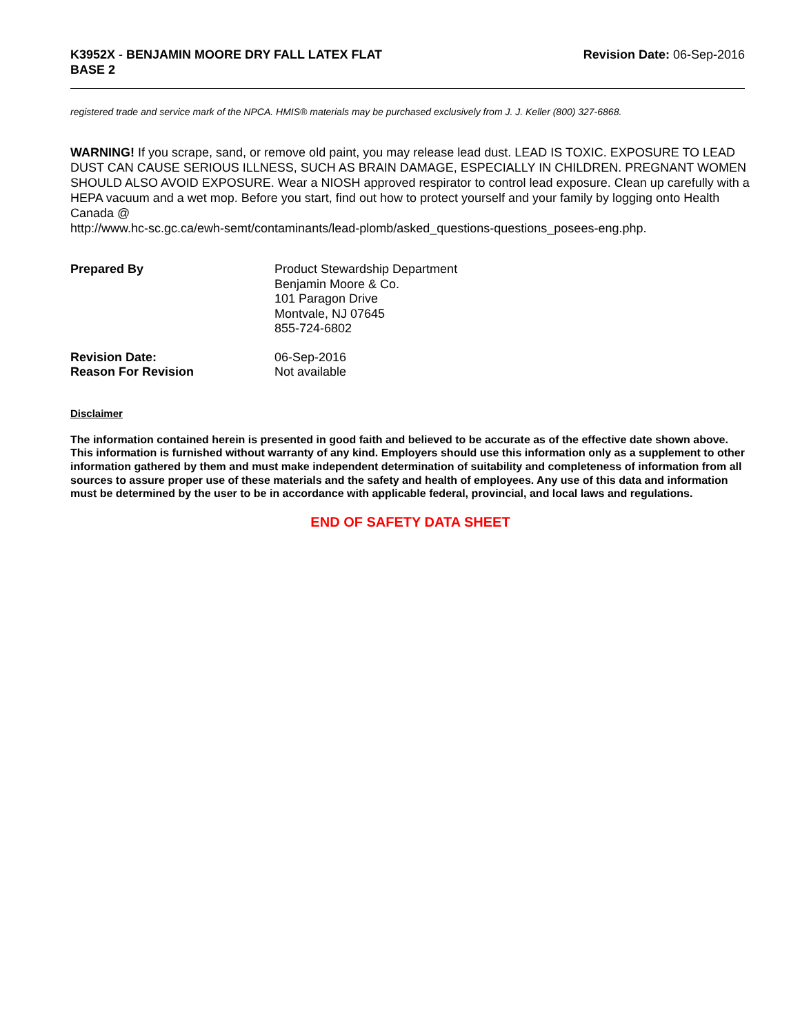K3952X - BENJAMIN MOORE DRY FALL LATEX FLAT
BASE 2
Revision Date: 06-Sep-2016
registered trade and service mark of the NPCA. HMIS® materials may be purchased exclusively from J. J. Keller (800) 327-6868.
WARNING! If you scrape, sand, or remove old paint, you may release lead dust. LEAD IS TOXIC. EXPOSURE TO LEAD DUST CAN CAUSE SERIOUS ILLNESS, SUCH AS BRAIN DAMAGE, ESPECIALLY IN CHILDREN. PREGNANT WOMEN SHOULD ALSO AVOID EXPOSURE. Wear a NIOSH approved respirator to control lead exposure. Clean up carefully with a HEPA vacuum and a wet mop. Before you start, find out how to protect yourself and your family by logging onto Health Canada @
http://www.hc-sc.gc.ca/ewh-semt/contaminants/lead-plomb/asked_questions-questions_posees-eng.php.
Prepared By Product Stewardship Department
Benjamin Moore & Co.
101 Paragon Drive
Montvale, NJ 07645
855-724-6802
Revision Date:
Reason For Revision
06-Sep-2016
Not available
Disclaimer
The information contained herein is presented in good faith and believed to be accurate as of the effective date shown above. This information is furnished without warranty of any kind. Employers should use this information only as a supplement to other information gathered by them and must make independent determination of suitability and completeness of information from all sources to assure proper use of these materials and the safety and health of employees. Any use of this data and information must be determined by the user to be in accordance with applicable federal, provincial, and local laws and regulations.
END OF SAFETY DATA SHEET